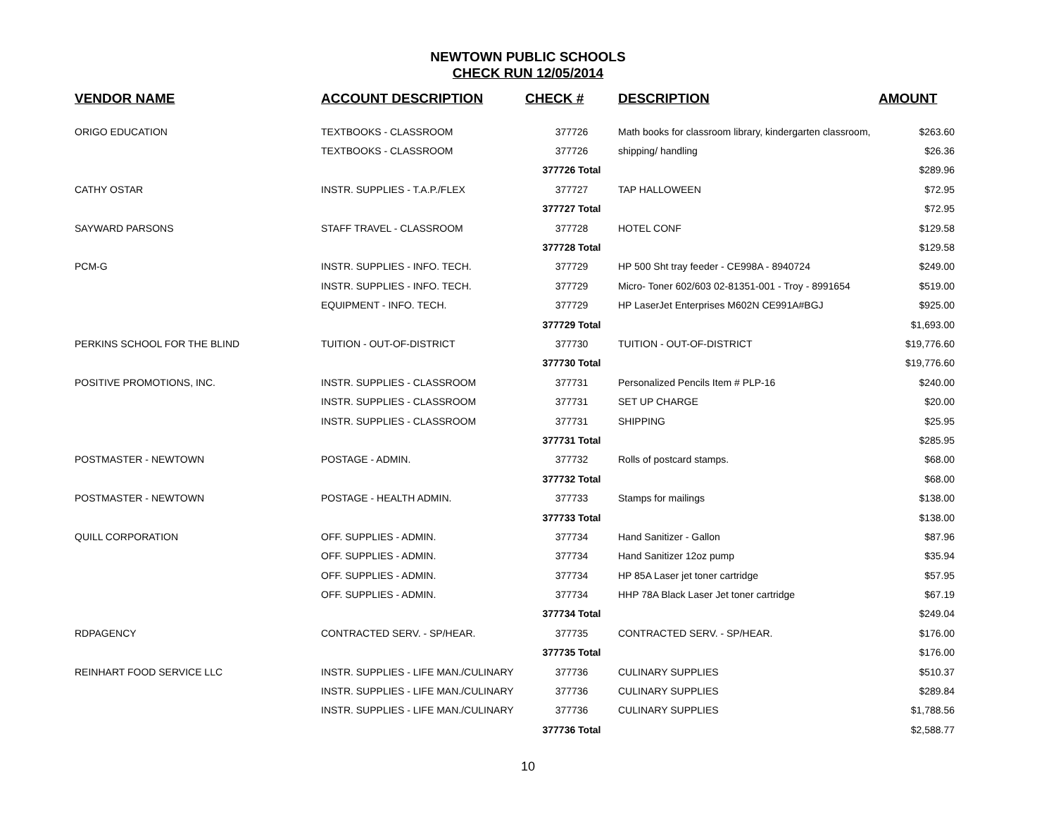NEWTOWN PUBLIC SCHOOLS
CHECK RUN 12/05/2014
| VENDOR NAME | ACCOUNT DESCRIPTION | CHECK # | DESCRIPTION | AMOUNT |
| --- | --- | --- | --- | --- |
| ORIGO EDUCATION | TEXTBOOKS - CLASSROOM | 377726 | Math books for classroom library, kindergarten classroom, | $263.60 |
| | TEXTBOOKS - CLASSROOM | 377726 | shipping/ handling | $26.36 |
| | | 377726 Total | | $289.96 |
| CATHY OSTAR | INSTR. SUPPLIES - T.A.P./FLEX | 377727 | TAP HALLOWEEN | $72.95 |
| | | 377727 Total | | $72.95 |
| SAYWARD PARSONS | STAFF TRAVEL - CLASSROOM | 377728 | HOTEL CONF | $129.58 |
| | | 377728 Total | | $129.58 |
| PCM-G | INSTR. SUPPLIES - INFO. TECH. | 377729 | HP 500 Sht tray feeder - CE998A - 8940724 | $249.00 |
| | INSTR. SUPPLIES - INFO. TECH. | 377729 | Micro- Toner 602/603 02-81351-001 - Troy - 8991654 | $519.00 |
| | EQUIPMENT - INFO. TECH. | 377729 | HP LaserJet Enterprises M602N CE991A#BGJ | $925.00 |
| | | 377729 Total | | $1,693.00 |
| PERKINS SCHOOL FOR THE BLIND | TUITION - OUT-OF-DISTRICT | 377730 | TUITION - OUT-OF-DISTRICT | $19,776.60 |
| | | 377730 Total | | $19,776.60 |
| POSITIVE PROMOTIONS, INC. | INSTR. SUPPLIES - CLASSROOM | 377731 | Personalized Pencils Item # PLP-16 | $240.00 |
| | INSTR. SUPPLIES - CLASSROOM | 377731 | SET UP CHARGE | $20.00 |
| | INSTR. SUPPLIES - CLASSROOM | 377731 | SHIPPING | $25.95 |
| | | 377731 Total | | $285.95 |
| POSTMASTER - NEWTOWN | POSTAGE - ADMIN. | 377732 | Rolls of postcard stamps. | $68.00 |
| | | 377732 Total | | $68.00 |
| POSTMASTER - NEWTOWN | POSTAGE - HEALTH ADMIN. | 377733 | Stamps for mailings | $138.00 |
| | | 377733 Total | | $138.00 |
| QUILL CORPORATION | OFF. SUPPLIES - ADMIN. | 377734 | Hand Sanitizer - Gallon | $87.96 |
| | OFF. SUPPLIES - ADMIN. | 377734 | Hand Sanitizer 12oz pump | $35.94 |
| | OFF. SUPPLIES - ADMIN. | 377734 | HP 85A Laser jet toner cartridge | $57.95 |
| | OFF. SUPPLIES - ADMIN. | 377734 | HHP 78A Black Laser Jet toner cartridge | $67.19 |
| | | 377734 Total | | $249.04 |
| RDPAGENCY | CONTRACTED SERV. - SP/HEAR. | 377735 | CONTRACTED SERV. - SP/HEAR. | $176.00 |
| | | 377735 Total | | $176.00 |
| REINHART FOOD SERVICE LLC | INSTR. SUPPLIES - LIFE MAN./CULINARY | 377736 | CULINARY SUPPLIES | $510.37 |
| | INSTR. SUPPLIES - LIFE MAN./CULINARY | 377736 | CULINARY SUPPLIES | $289.84 |
| | INSTR. SUPPLIES - LIFE MAN./CULINARY | 377736 | CULINARY SUPPLIES | $1,788.56 |
| | | 377736 Total | | $2,588.77 |
10